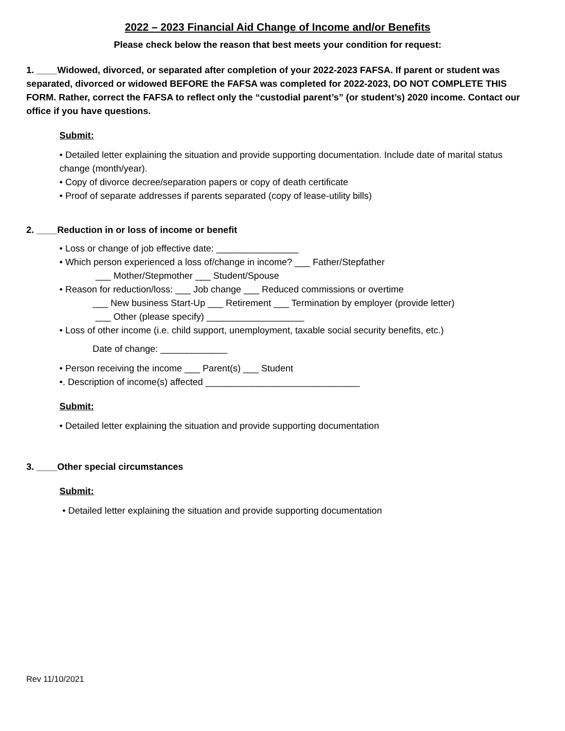2022 – 2023 Financial Aid Change of Income and/or Benefits
Please check below the reason that best meets your condition for request:
1. ____Widowed, divorced, or separated after completion of your 2022-2023 FAFSA. If parent or student was separated, divorced or widowed BEFORE the FAFSA was completed for 2022-2023, DO NOT COMPLETE THIS FORM. Rather, correct the FAFSA to reflect only the “custodial parent’s” (or student’s) 2020 income. Contact our office if you have questions.
Submit:
• Detailed letter explaining the situation and provide supporting documentation. Include date of marital status change (month/year).
• Copy of divorce decree/separation papers or copy of death certificate
• Proof of separate addresses if parents separated (copy of lease-utility bills)
2. ____Reduction in or loss of income or benefit
• Loss or change of job effective date: ________________
• Which person experienced a loss of/change in income? ___ Father/Stepfather
___ Mother/Stepmother ___ Student/Spouse
• Reason for reduction/loss: ___ Job change ___ Reduced commissions or overtime
___ New business Start-Up ___ Retirement ___ Termination by employer (provide letter)
___ Other (please specify) ___________________
• Loss of other income (i.e. child support, unemployment, taxable social security benefits, etc.)
Date of change: _____________
• Person receiving the income ___ Parent(s) ___ Student
•. Description of income(s) affected ______________________________
Submit:
• Detailed letter explaining the situation and provide supporting documentation
3. ____Other special circumstances
Submit:
• Detailed letter explaining the situation and provide supporting documentation
Rev 11/10/2021